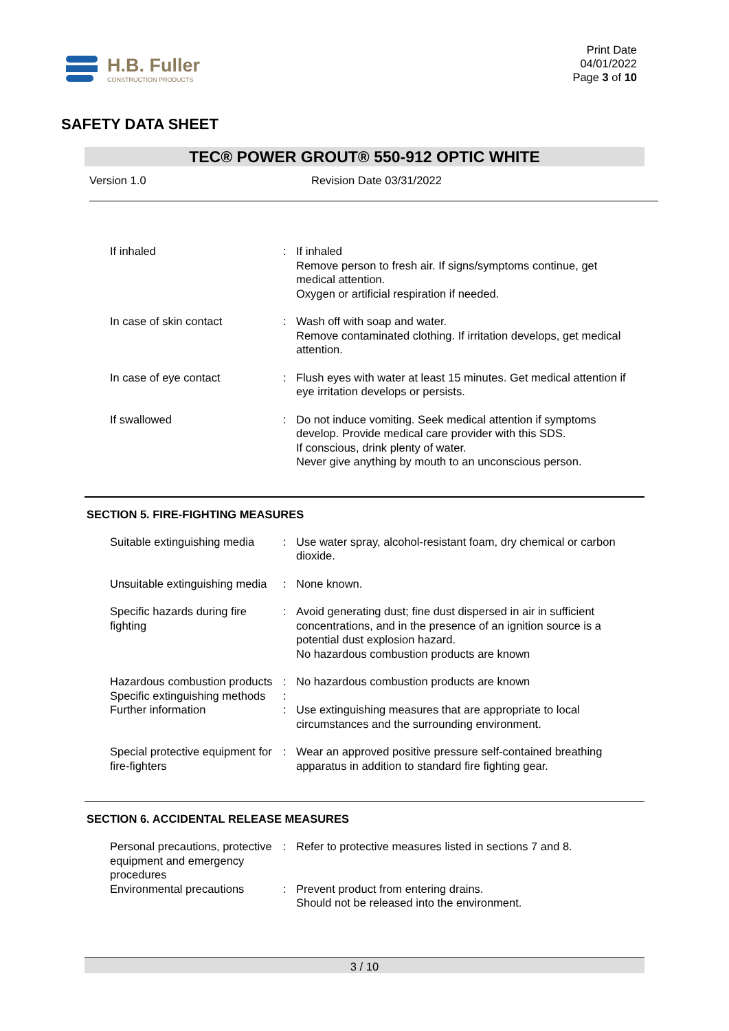H.B. Fuller
CONSTRUCTION PRODUCTS
Print Date
04/01/2022
Page 3 of 10
SAFETY DATA SHEET
TEC® POWER GROUT® 550-912 OPTIC WHITE
Version 1.0 Revision Date 03/31/2022
| If inhaled | : | If inhaled Remove person to fresh air. If signs/symptoms continue, get medical attention. Oxygen or artificial respiration if needed. |
| In case of skin contact | : | Wash off with soap and water. Remove contaminated clothing. If irritation develops, get medical attention. |
| In case of eye contact | : | Flush eyes with water at least 15 minutes. Get medical attention if eye irritation develops or persists. |
| If swallowed | : | Do not induce vomiting. Seek medical attention if symptoms develop. Provide medical care provider with this SDS. If conscious, drink plenty of water. Never give anything by mouth to an unconscious person. |
SECTION 5. FIRE-FIGHTING MEASURES
| Suitable extinguishing media | : | Use water spray, alcohol-resistant foam, dry chemical or carbon dioxide. |
| Unsuitable extinguishing media | : | None known. |
| Specific hazards during fire fighting | : | Avoid generating dust; fine dust dispersed in air in sufficient concentrations, and in the presence of an ignition source is a potential dust explosion hazard. No hazardous combustion products are known |
| Hazardous combustion products | : | No hazardous combustion products are known |
| Specific extinguishing methods | : | |
| Further information | : | Use extinguishing measures that are appropriate to local circumstances and the surrounding environment. |
| Special protective equipment for fire-fighters | : | Wear an approved positive pressure self-contained breathing apparatus in addition to standard fire fighting gear. |
SECTION 6. ACCIDENTAL RELEASE MEASURES
| Personal precautions, protective equipment and emergency procedures | : | Refer to protective measures listed in sections 7 and 8. |
| Environmental precautions | : | Prevent product from entering drains. Should not be released into the environment. |
3 / 10